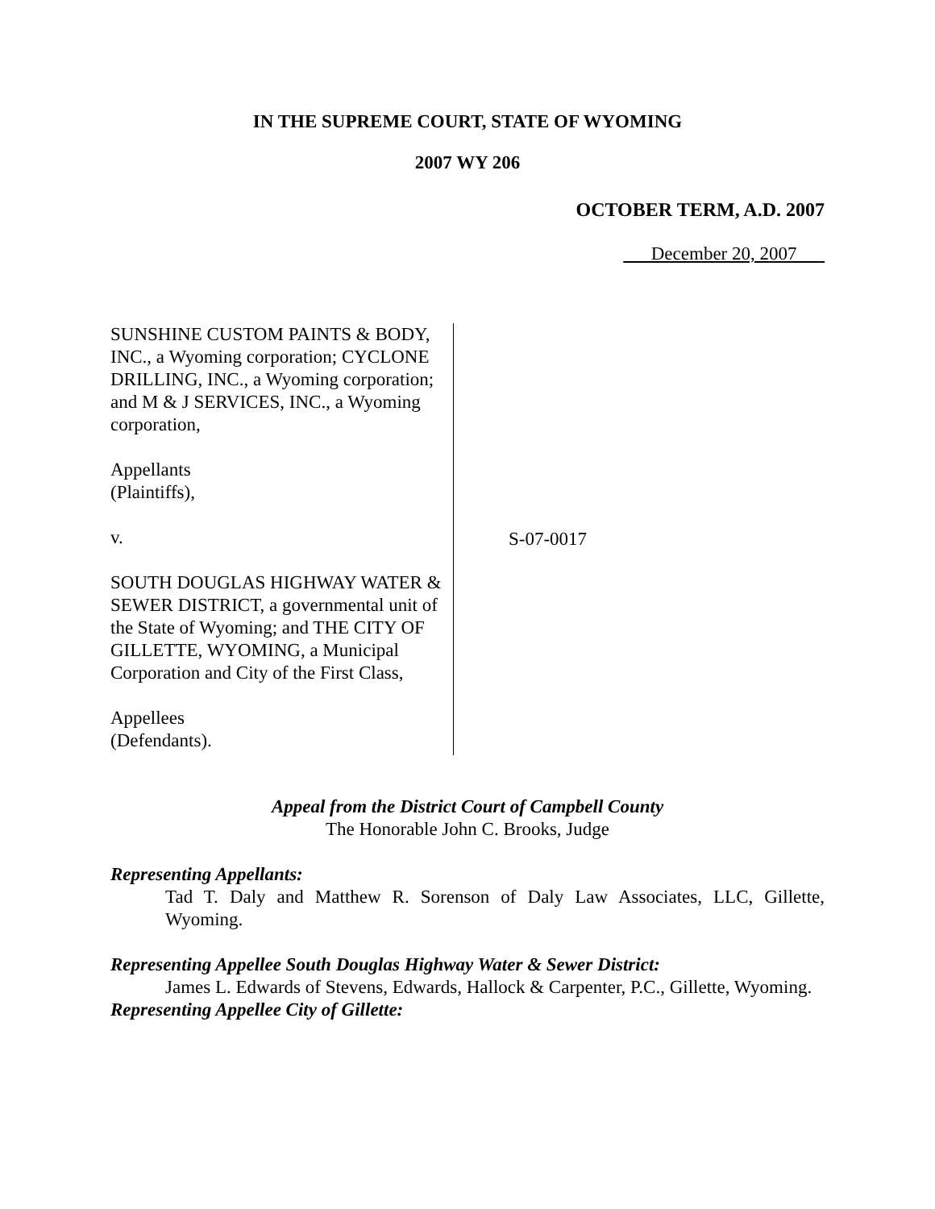IN THE SUPREME COURT, STATE OF WYOMING
2007 WY 206
OCTOBER TERM, A.D. 2007
December 20, 2007
SUNSHINE CUSTOM PAINTS & BODY, INC., a Wyoming corporation; CYCLONE DRILLING, INC., a Wyoming corporation; and M & J SERVICES, INC., a Wyoming corporation,
Appellants
(Plaintiffs),
v.
SOUTH DOUGLAS HIGHWAY WATER & SEWER DISTRICT, a governmental unit of the State of Wyoming; and THE CITY OF GILLETTE, WYOMING, a Municipal Corporation and City of the First Class,
Appellees
(Defendants).
S-07-0017
Appeal from the District Court of Campbell County
The Honorable John C. Brooks, Judge
Representing Appellants:
Tad T. Daly and Matthew R. Sorenson of Daly Law Associates, LLC, Gillette, Wyoming.
Representing Appellee South Douglas Highway Water & Sewer District:
James L. Edwards of Stevens, Edwards, Hallock & Carpenter, P.C., Gillette, Wyoming.
Representing Appellee City of Gillette: